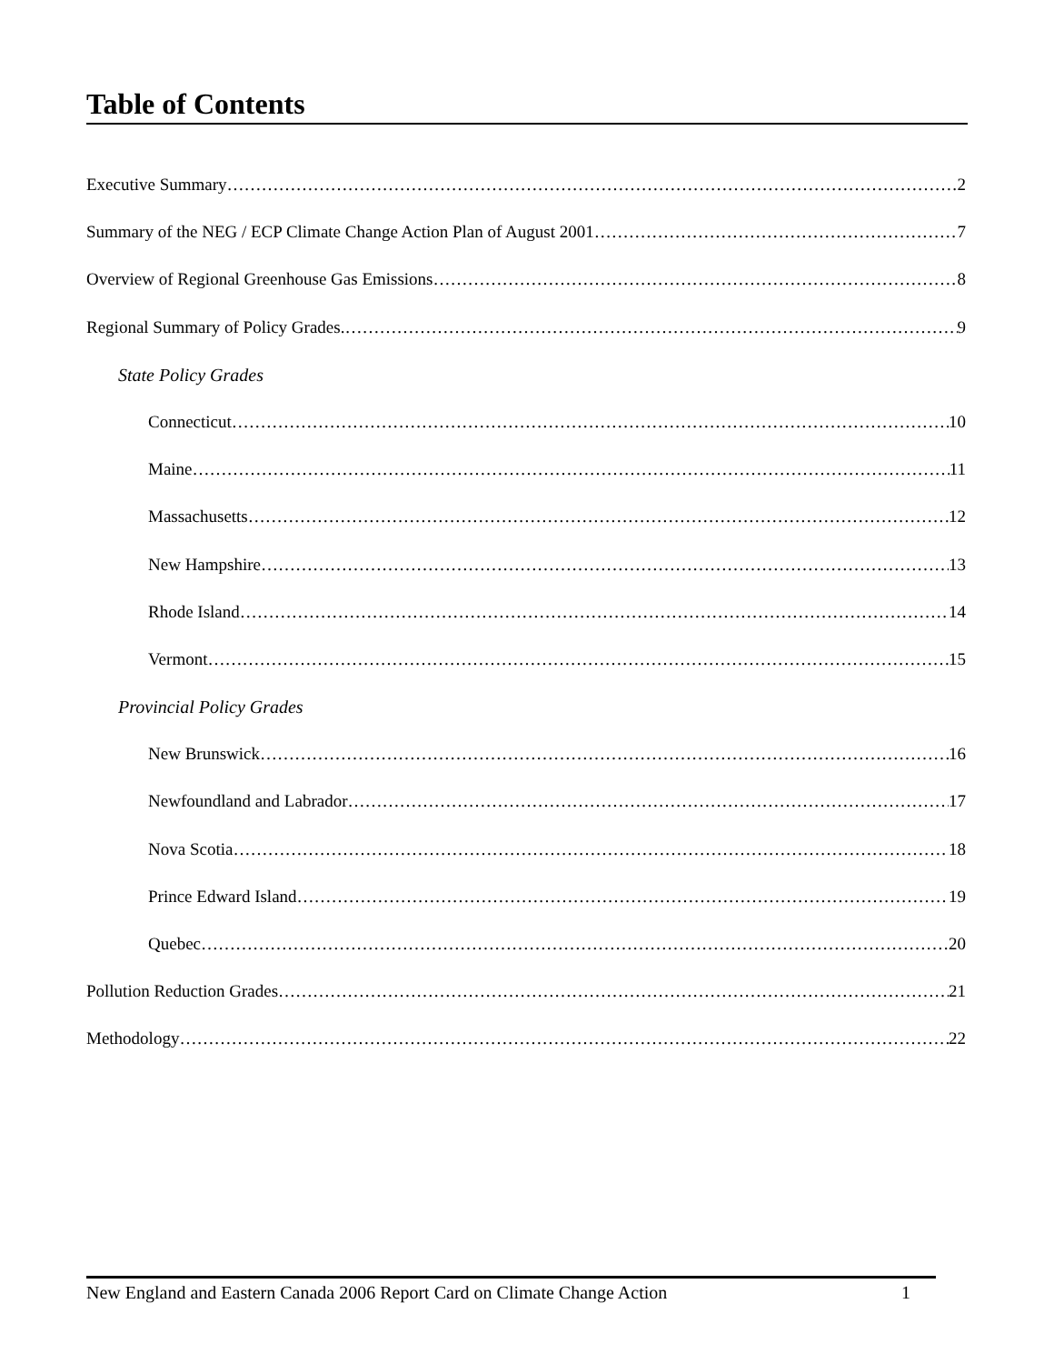Table of Contents
Executive Summary 2
Summary of the NEG / ECP Climate Change Action Plan of August 2001 7
Overview of Regional Greenhouse Gas Emissions 8
Regional Summary of Policy Grades. 9
State Policy Grades
Connecticut 10
Maine 11
Massachusetts 12
New Hampshire 13
Rhode Island 14
Vermont 15
Provincial Policy Grades
New Brunswick 16
Newfoundland and Labrador 17
Nova Scotia 18
Prince Edward Island 19
Quebec 20
Pollution Reduction Grades 21
Methodology 22
New England and Eastern Canada 2006 Report Card on Climate Change Action 1